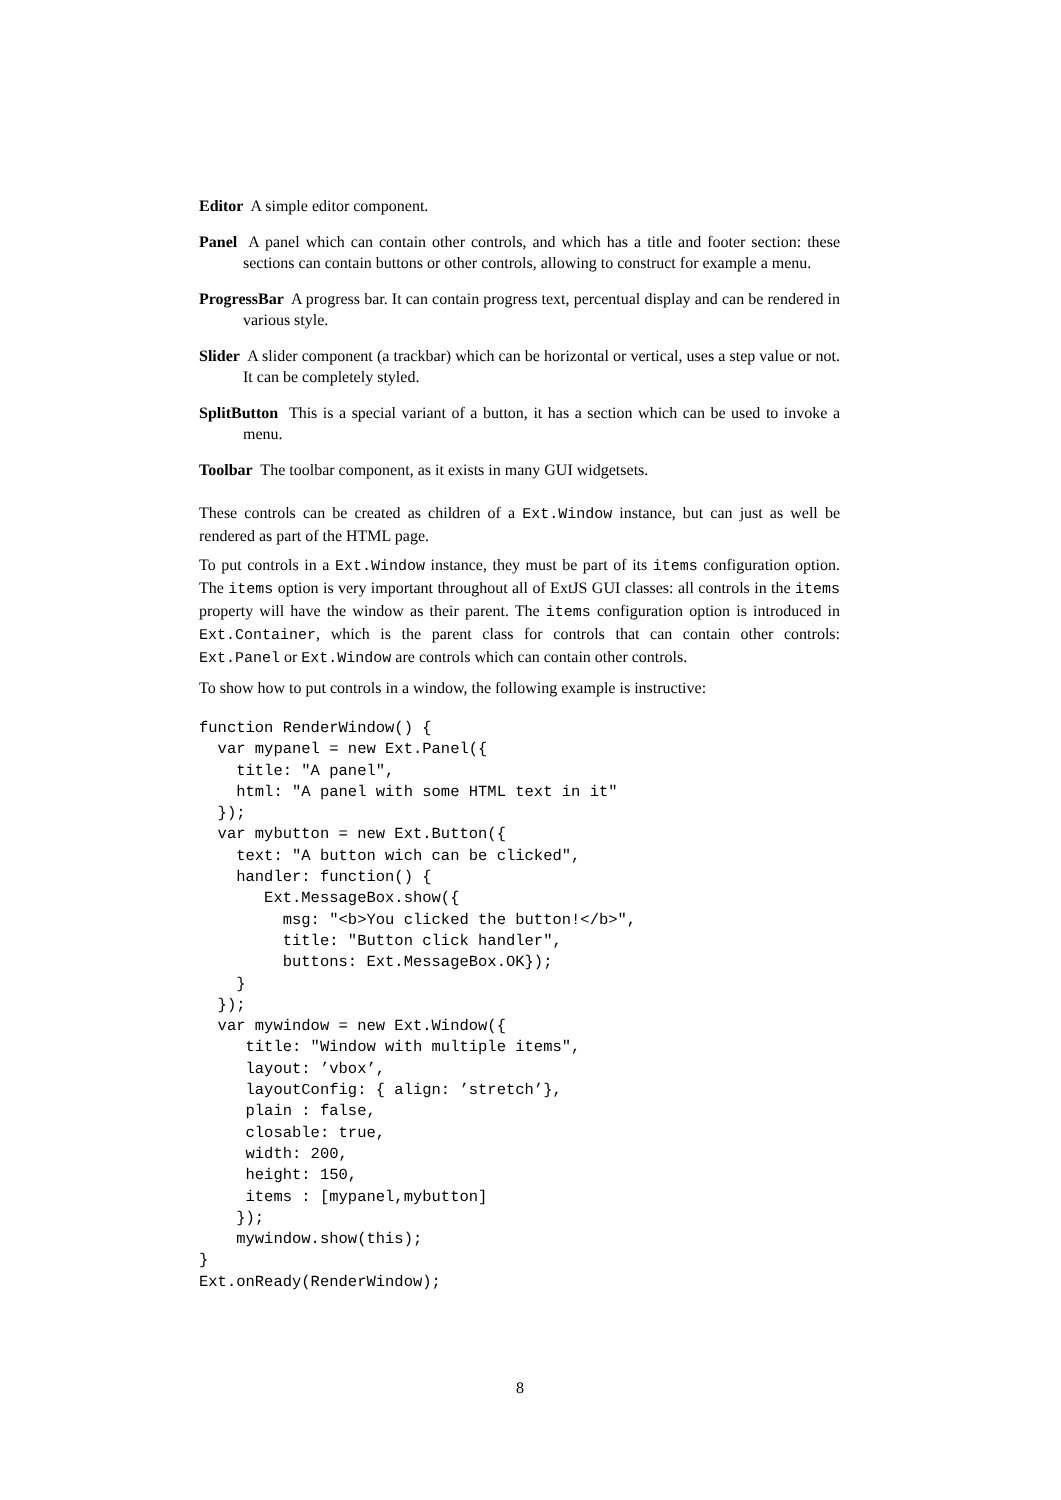Editor A simple editor component.
Panel A panel which can contain other controls, and which has a title and footer section: these sections can contain buttons or other controls, allowing to construct for example a menu.
ProgressBar A progress bar. It can contain progress text, percentual display and can be rendered in various style.
Slider A slider component (a trackbar) which can be horizontal or vertical, uses a step value or not. It can be completely styled.
SplitButton This is a special variant of a button, it has a section which can be used to invoke a menu.
Toolbar The toolbar component, as it exists in many GUI widgetsets.
These controls can be created as children of a Ext.Window instance, but can just as well be rendered as part of the HTML page.
To put controls in a Ext.Window instance, they must be part of its items configuration option. The items option is very important throughout all of ExtJS GUI classes: all controls in the items property will have the window as their parent. The items configuration option is introduced in Ext.Container, which is the parent class for controls that can contain other controls: Ext.Panel or Ext.Window are controls which can contain other controls.
To show how to put controls in a window, the following example is instructive:
function RenderWindow() {
  var mypanel = new Ext.Panel({
    title: "A panel",
    html: "A panel with some HTML text in it"
  });
  var mybutton = new Ext.Button({
    text: "A button wich can be clicked",
    handler: function() {
       Ext.MessageBox.show({
         msg: "<b>You clicked the button!</b>",
         title: "Button click handler",
         buttons: Ext.MessageBox.OK});
    }
  });
  var mywindow = new Ext.Window({
     title: "Window with multiple items",
     layout: ’vbox’,
     layoutConfig: { align: ’stretch’},
     plain : false,
     closable: true,
     width: 200,
     height: 150,
     items : [mypanel,mybutton]
    });
    mywindow.show(this);
}
Ext.onReady(RenderWindow);
8